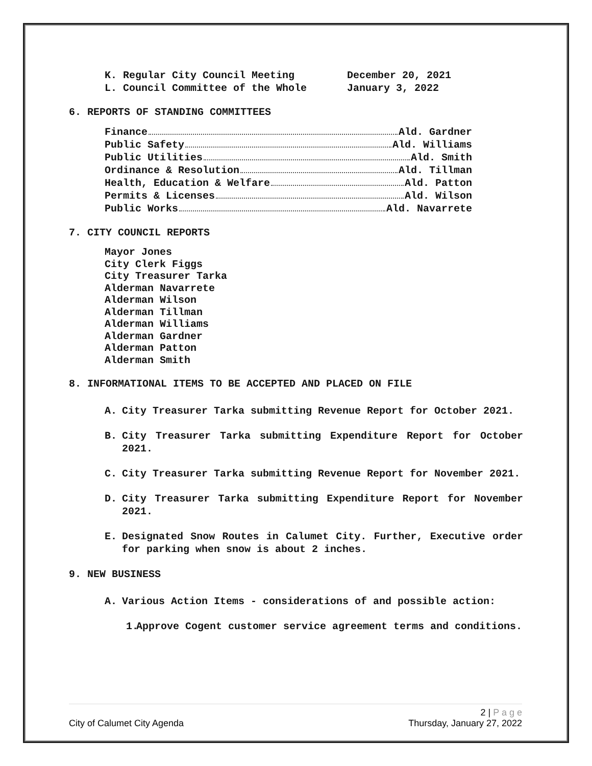K. Regular City Council Meeting December 20, 2021
L. Council Committee of the Whole January 3, 2022
6. REPORTS OF STANDING COMMITTEES
Finance Ald. Gardner
Public Safety Ald. Williams
Public Utilities Ald. Smith
Ordinance & Resolution Ald. Tillman
Health, Education & Welfare Ald. Patton
Permits & Licenses Ald. Wilson
Public Works Ald. Navarrete
7. CITY COUNCIL REPORTS
Mayor Jones
City Clerk Figgs
City Treasurer Tarka
Alderman Navarrete
Alderman Wilson
Alderman Tillman
Alderman Williams
Alderman Gardner
Alderman Patton
Alderman Smith
8. INFORMATIONAL ITEMS TO BE ACCEPTED AND PLACED ON FILE
A. City Treasurer Tarka submitting Revenue Report for October 2021.
B. City Treasurer Tarka submitting Expenditure Report for October 2021.
C. City Treasurer Tarka submitting Revenue Report for November 2021.
D. City Treasurer Tarka submitting Expenditure Report for November 2021.
E. Designated Snow Routes in Calumet City. Further, Executive order for parking when snow is about 2 inches.
9. NEW BUSINESS
A. Various Action Items - considerations of and possible action:
1. Approve Cogent customer service agreement terms and conditions.
2 | P a g e
City of Calumet City Agenda Thursday, January 27, 2022